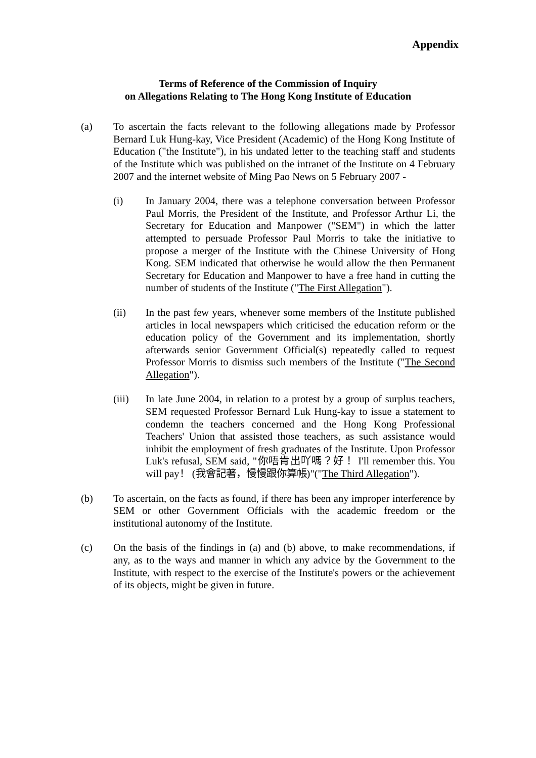Appendix
Terms of Reference of the Commission of Inquiry
on Allegations Relating to The Hong Kong Institute of Education
(a) To ascertain the facts relevant to the following allegations made by Professor Bernard Luk Hung-kay, Vice President (Academic) of the Hong Kong Institute of Education ("the Institute"), in his undated letter to the teaching staff and students of the Institute which was published on the intranet of the Institute on 4 February 2007 and the internet website of Ming Pao News on 5 February 2007 -
(i) In January 2004, there was a telephone conversation between Professor Paul Morris, the President of the Institute, and Professor Arthur Li, the Secretary for Education and Manpower ("SEM") in which the latter attempted to persuade Professor Paul Morris to take the initiative to propose a merger of the Institute with the Chinese University of Hong Kong. SEM indicated that otherwise he would allow the then Permanent Secretary for Education and Manpower to have a free hand in cutting the number of students of the Institute ("The First Allegation").
(ii) In the past few years, whenever some members of the Institute published articles in local newspapers which criticised the education reform or the education policy of the Government and its implementation, shortly afterwards senior Government Official(s) repeatedly called to request Professor Morris to dismiss such members of the Institute ("The Second Allegation").
(iii) In late June 2004, in relation to a protest by a group of surplus teachers, SEM requested Professor Bernard Luk Hung-kay to issue a statement to condemn the teachers concerned and the Hong Kong Professional Teachers' Union that assisted those teachers, as such assistance would inhibit the employment of fresh graduates of the Institute. Upon Professor Luk's refusal, SEM said, "你唔肯出吖嗎？好！ I'll remember this. You will pay！ (我會記著，慢慢跟你算帳)"("The Third Allegation").
(b) To ascertain, on the facts as found, if there has been any improper interference by SEM or other Government Officials with the academic freedom or the institutional autonomy of the Institute.
(c) On the basis of the findings in (a) and (b) above, to make recommendations, if any, as to the ways and manner in which any advice by the Government to the Institute, with respect to the exercise of the Institute's powers or the achievement of its objects, might be given in future.